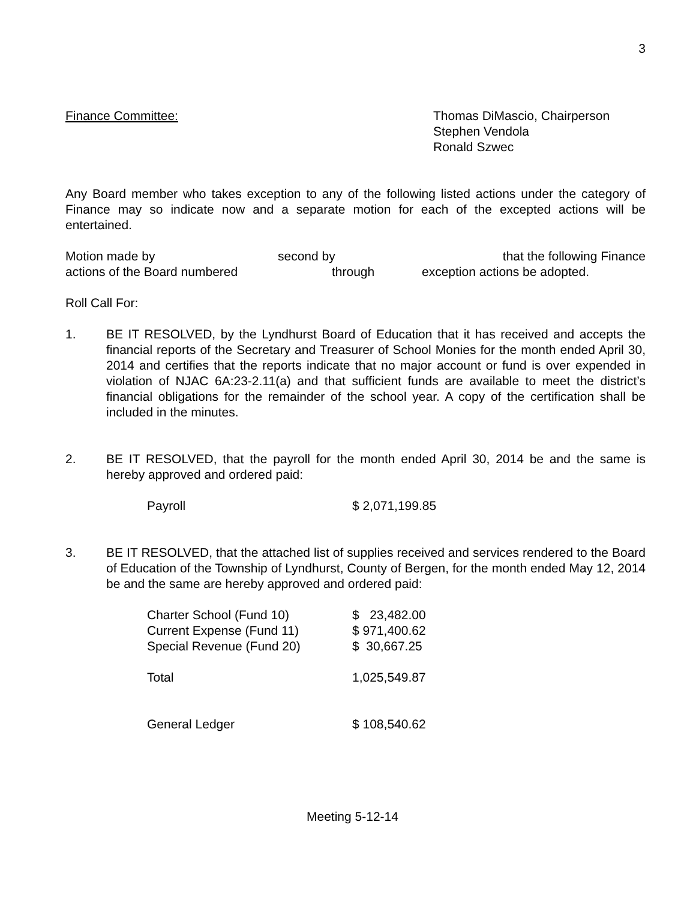3
Finance Committee: Thomas DiMascio, Chairperson
Stephen Vendola
Ronald Szwec
Any Board member who takes exception to any of the following listed actions under the category of Finance may so indicate now and a separate motion for each of the excepted actions will be entertained.
Motion made by
second by
that the following Finance
actions of the Board numbered
through
exception actions be adopted.
Roll Call For:
1. BE IT RESOLVED, by the Lyndhurst Board of Education that it has received and accepts the financial reports of the Secretary and Treasurer of School Monies for the month ended April 30, 2014 and certifies that the reports indicate that no major account or fund is over expended in violation of NJAC 6A:23-2.11(a) and that sufficient funds are available to meet the district’s financial obligations for the remainder of the school year. A copy of the certification shall be included in the minutes.
2. BE IT RESOLVED, that the payroll for the month ended April 30, 2014 be and the same is hereby approved and ordered paid:
| Payroll | $ 2,071,199.85 |
3. BE IT RESOLVED, that the attached list of supplies received and services rendered to the Board of Education of the Township of Lyndhurst, County of Bergen, for the month ended May 12, 2014 be and the same are hereby approved and ordered paid:
| Charter School (Fund 10) | $ 23,482.00 |
| Current Expense (Fund 11) | $ 971,400.62 |
| Special Revenue (Fund 20) | $ 30,667.25 |
| Total | 1,025,549.87 |
| General Ledger | $ 108,540.62 |
Meeting 5-12-14